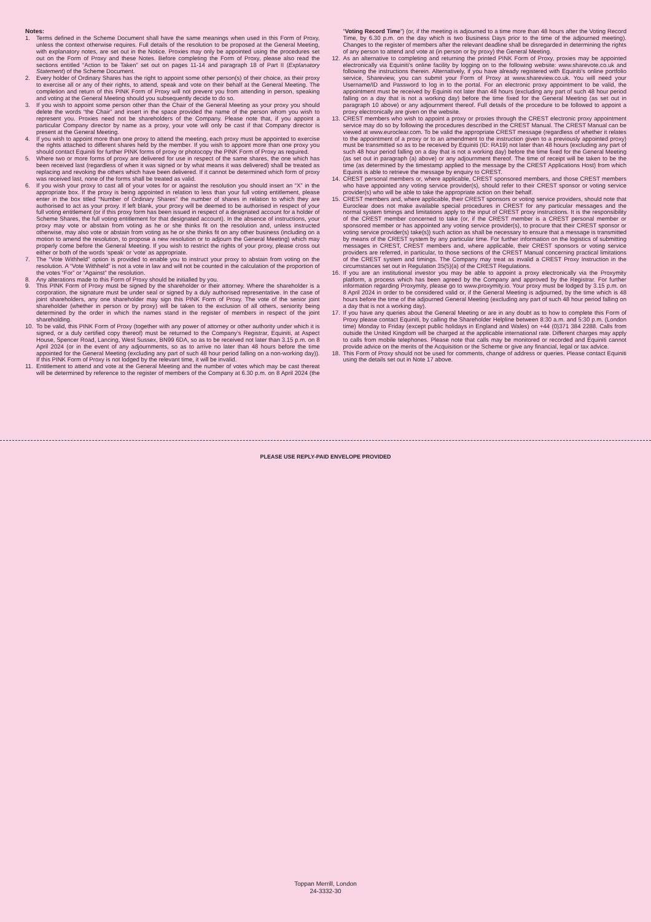Notes:
1. Terms defined in the Scheme Document shall have the same meanings when used in this Form of Proxy, unless the context otherwise requires. Full details of the resolution to be proposed at the General Meeting, with explanatory notes, are set out in the Notice. Proxies may only be appointed using the procedures set out on the Form of Proxy and these Notes. Before completing the Form of Proxy, please also read the sections entitled “Action to be Taken” set out on pages 11-14 and paragraph 18 of Part II (Explanatory Statement) of the Scheme Document.
2. Every holder of Ordinary Shares has the right to appoint some other person(s) of their choice, as their proxy to exercise all or any of their rights, to attend, speak and vote on their behalf at the General Meeting. The completion and return of this PINK Form of Proxy will not prevent you from attending in person, speaking and voting at the General Meeting should you subsequently decide to do so.
3. If you wish to appoint some person other than the Chair of the General Meeting as your proxy you should delete the words “the Chair” and insert in the space provided the name of the person whom you wish to represent you. Proxies need not be shareholders of the Company. Please note that, if you appoint a particular Company director by name as a proxy, your vote will only be cast if that Company director is present at the General Meeting.
4. If you wish to appoint more than one proxy to attend the meeting, each proxy must be appointed to exercise the rights attached to different shares held by the member. If you wish to appoint more than one proxy you should contact Equiniti for further PINK forms of proxy or photocopy the PINK Form of Proxy as required.
5. Where two or more forms of proxy are delivered for use in respect of the same shares, the one which has been received last (regardless of when it was signed or by what means it was delivered) shall be treated as replacing and revoking the others which have been delivered. If it cannot be determined which form of proxy was received last, none of the forms shall be treated as valid.
6. If you wish your proxy to cast all of your votes for or against the resolution you should insert an “X” in the appropriate box. If the proxy is being appointed in relation to less than your full voting entitlement, please enter in the box titled “Number of Ordinary Shares” the number of shares in relation to which they are authorised to act as your proxy. If left blank, your proxy will be deemed to be authorised in respect of your full voting entitlement (or if this proxy form has been issued in respect of a designated account for a holder of Scheme Shares, the full voting entitlement for that designated account). In the absence of instructions, your proxy may vote or abstain from voting as he or she thinks fit on the resolution and, unless instructed otherwise, may also vote or abstain from voting as he or she thinks fit on any other business (including on a motion to amend the resolution, to propose a new resolution or to adjourn the General Meeting) which may properly come before the General Meeting. If you wish to restrict the rights of your proxy, please cross out either or both of the words ‘speak’ or ‘vote’ as appropriate.
7. The “Vote Withheld” option is provided to enable you to instruct your proxy to abstain from voting on the resolution. A “Vote Withheld” is not a vote in law and will not be counted in the calculation of the proportion of the votes “For” or “Against” the resolution.
8. Any alterations made to this Form of Proxy should be initialled by you.
9. This PINK Form of Proxy must be signed by the shareholder or their attorney. Where the shareholder is a corporation, the signature must be under seal or signed by a duly authorised representative. In the case of joint shareholders, any one shareholder may sign this PINK Form of Proxy. The vote of the senior joint shareholder (whether in person or by proxy) will be taken to the exclusion of all others, seniority being determined by the order in which the names stand in the register of members in respect of the joint shareholding.
10. To be valid, this PINK Form of Proxy (together with any power of attorney or other authority under which it is signed, or a duly certified copy thereof) must be returned to the Company’s Registrar, Equiniti, at Aspect House, Spencer Road, Lancing, West Sussex, BN99 6DA, so as to be received not later than 3.15 p.m. on 8 April 2024 (or in the event of any adjournments, so as to arrive no later than 48 hours before the time appointed for the General Meeting (excluding any part of such 48 hour period falling on a non-working day)). If this PINK Form of Proxy is not lodged by the relevant time, it will be invalid.
11. Entitlement to attend and vote at the General Meeting and the number of votes which may be cast thereat will be determined by reference to the register of members of the Company at 6.30 p.m. on 8 April 2024 (the “Voting Record Time”) (or, if the meeting is adjourned to a time more than 48 hours after the Voting Record Time, by 6.30 p.m. on the day which is two Business Days prior to the time of the adjourned meeting). Changes to the register of members after the relevant deadline shall be disregarded in determining the rights of any person to attend and vote at (in person or by proxy) the General Meeting.
12. As an alternative to completing and returning the printed PINK Form of Proxy, proxies may be appointed electronically via Equiniti’s online facility by logging on to the following website: www.sharevote.co.uk and following the instructions therein. Alternatively, if you have already registered with Equiniti’s online portfolio service, Shareview, you can submit your Form of Proxy at www.shareview.co.uk. You will need your Username/ID and Password to log in to the portal. For an electronic proxy appointment to be valid, the appointment must be received by Equiniti not later than 48 hours (excluding any part of such 48 hour period falling on a day that is not a working day) before the time fixed for the General Meeting (as set out in paragraph 10 above) or any adjournment thereof. Full details of the procedure to be followed to appoint a proxy electronically are given on the website.
13. CREST members who wish to appoint a proxy or proxies through the CREST electronic proxy appointment service may do so by following the procedures described in the CREST Manual. The CREST Manual can be viewed at www.euroclear.com. To be valid the appropriate CREST message (regardless of whether it relates to the appointment of a proxy or to an amendment to the instruction given to a previously appointed proxy) must be transmitted so as to be received by Equiniti (ID: RA19) not later than 48 hours (excluding any part of such 48 hour period falling on a day that is not a working day) before the time fixed for the General Meeting (as set out in paragraph (a) above) or any adjournment thereof. The time of receipt will be taken to be the time (as determined by the timestamp applied to the message by the CREST Applications Host) from which Equiniti is able to retrieve the message by enquiry to CREST.
14. CREST personal members or, where applicable, CREST sponsored members, and those CREST members who have appointed any voting service provider(s), should refer to their CREST sponsor or voting service provider(s) who will be able to take the appropriate action on their behalf.
15. CREST members and, where applicable, their CREST sponsors or voting service providers, should note that Euroclear does not make available special procedures in CREST for any particular messages and the normal system timings and limitations apply to the input of CREST proxy instructions. It is the responsibility of the CREST member concerned to take (or, if the CREST member is a CREST personal member or sponsored member or has appointed any voting service provider(s), to procure that their CREST sponsor or voting service provider(s) take(s)) such action as shall be necessary to ensure that a message is transmitted by means of the CREST system by any particular time. For further information on the logistics of submitting messages in CREST, CREST members and, where applicable, their CREST sponsors or voting service providers are referred, in particular, to those sections of the CREST Manual concerning practical limitations of the CREST system and timings. The Company may treat as invalid a CREST Proxy Instruction in the circumstances set out in Regulation 35(5)(a) of the CREST Regulations.
16. If you are an institutional investor you may be able to appoint a proxy electronically via the Proxymity platform, a process which has been agreed by the Company and approved by the Registrar. For further information regarding Proxymity, please go to www.proxymity.io. Your proxy must be lodged by 3.15 p.m. on 8 April 2024 in order to be considered valid or, if the General Meeting is adjourned, by the time which is 48 hours before the time of the adjourned General Meeting (excluding any part of such 48 hour period falling on a day that is not a working day).
17. If you have any queries about the General Meeting or are in any doubt as to how to complete this Form of Proxy please contact Equiniti, by calling the Shareholder Helpline between 8:30 a.m. and 5:30 p.m. (London time) Monday to Friday (except public holidays in England and Wales) on +44 (0)371 384 2288. Calls from outside the United Kingdom will be charged at the applicable international rate. Different charges may apply to calls from mobile telephones. Please note that calls may be monitored or recorded and Equiniti cannot provide advice on the merits of the Acquisition or the Scheme or give any financial, legal or tax advice.
18. This Form of Proxy should not be used for comments, change of address or queries. Please contact Equiniti using the details set out in Note 17 above.
PLEASE USE REPLY-PAID ENVELOPE PROVIDED
Toppan Merrill, London
24-3332-30